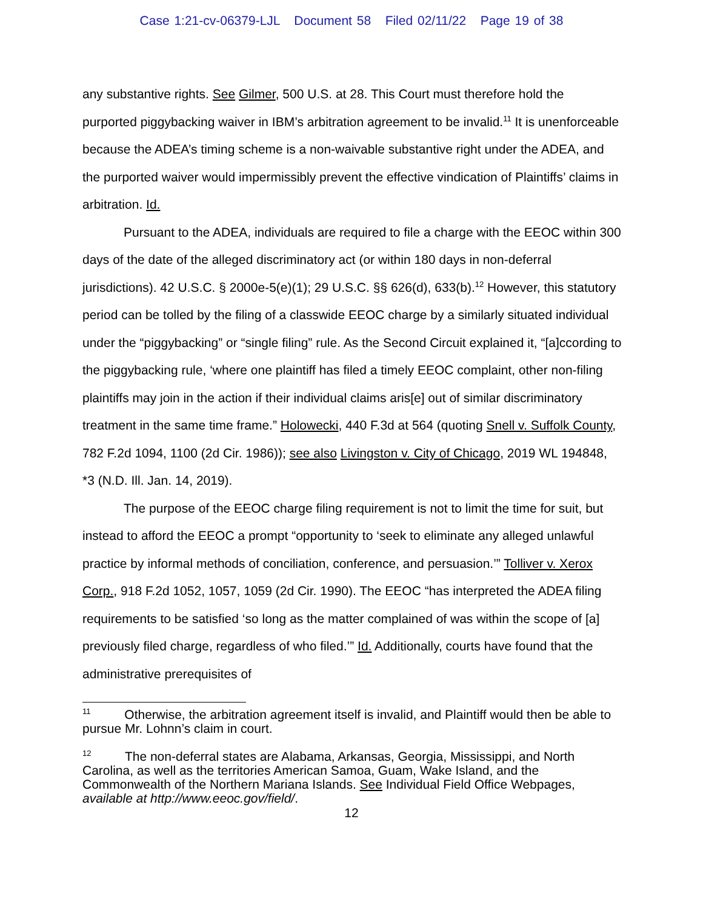Case 1:21-cv-06379-LJL Document 58 Filed 02/11/22 Page 19 of 38
any substantive rights. See Gilmer, 500 U.S. at 28. This Court must therefore hold the purported piggybacking waiver in IBM’s arbitration agreement to be invalid.<sup>11</sup> It is unenforceable because the ADEA’s timing scheme is a non-waivable substantive right under the ADEA, and the purported waiver would impermissibly prevent the effective vindication of Plaintiffs’ claims in arbitration. Id.
Pursuant to the ADEA, individuals are required to file a charge with the EEOC within 300 days of the date of the alleged discriminatory act (or within 180 days in non-deferral jurisdictions). 42 U.S.C. § 2000e-5(e)(1); 29 U.S.C. §§ 626(d), 633(b).<sup>12</sup> However, this statutory period can be tolled by the filing of a classwide EEOC charge by a similarly situated individual under the “piggybacking” or “single filing” rule. As the Second Circuit explained it, “[a]ccording to the piggybacking rule, ‘where one plaintiff has filed a timely EEOC complaint, other non-filing plaintiffs may join in the action if their individual claims aris[e] out of similar discriminatory treatment in the same time frame.” Holowecki, 440 F.3d at 564 (quoting Snell v. Suffolk County, 782 F.2d 1094, 1100 (2d Cir. 1986)); see also Livingston v. City of Chicago, 2019 WL 194848, *3 (N.D. Ill. Jan. 14, 2019).
The purpose of the EEOC charge filing requirement is not to limit the time for suit, but instead to afford the EEOC a prompt “opportunity to ‘seek to eliminate any alleged unlawful practice by informal methods of conciliation, conference, and persuasion.’” Tolliver v. Xerox Corp., 918 F.2d 1052, 1057, 1059 (2d Cir. 1990). The EEOC “has interpreted the ADEA filing requirements to be satisfied ‘so long as the matter complained of was within the scope of [a] previously filed charge, regardless of who filed.’” Id. Additionally, courts have found that the administrative prerequisites of
<sup>11</sup> Otherwise, the arbitration agreement itself is invalid, and Plaintiff would then be able to pursue Mr. Lohnn’s claim in court.
<sup>12</sup> The non-deferral states are Alabama, Arkansas, Georgia, Mississippi, and North Carolina, as well as the territories American Samoa, Guam, Wake Island, and the Commonwealth of the Northern Mariana Islands. See Individual Field Office Webpages, available at http://www.eeoc.gov/field/.
12